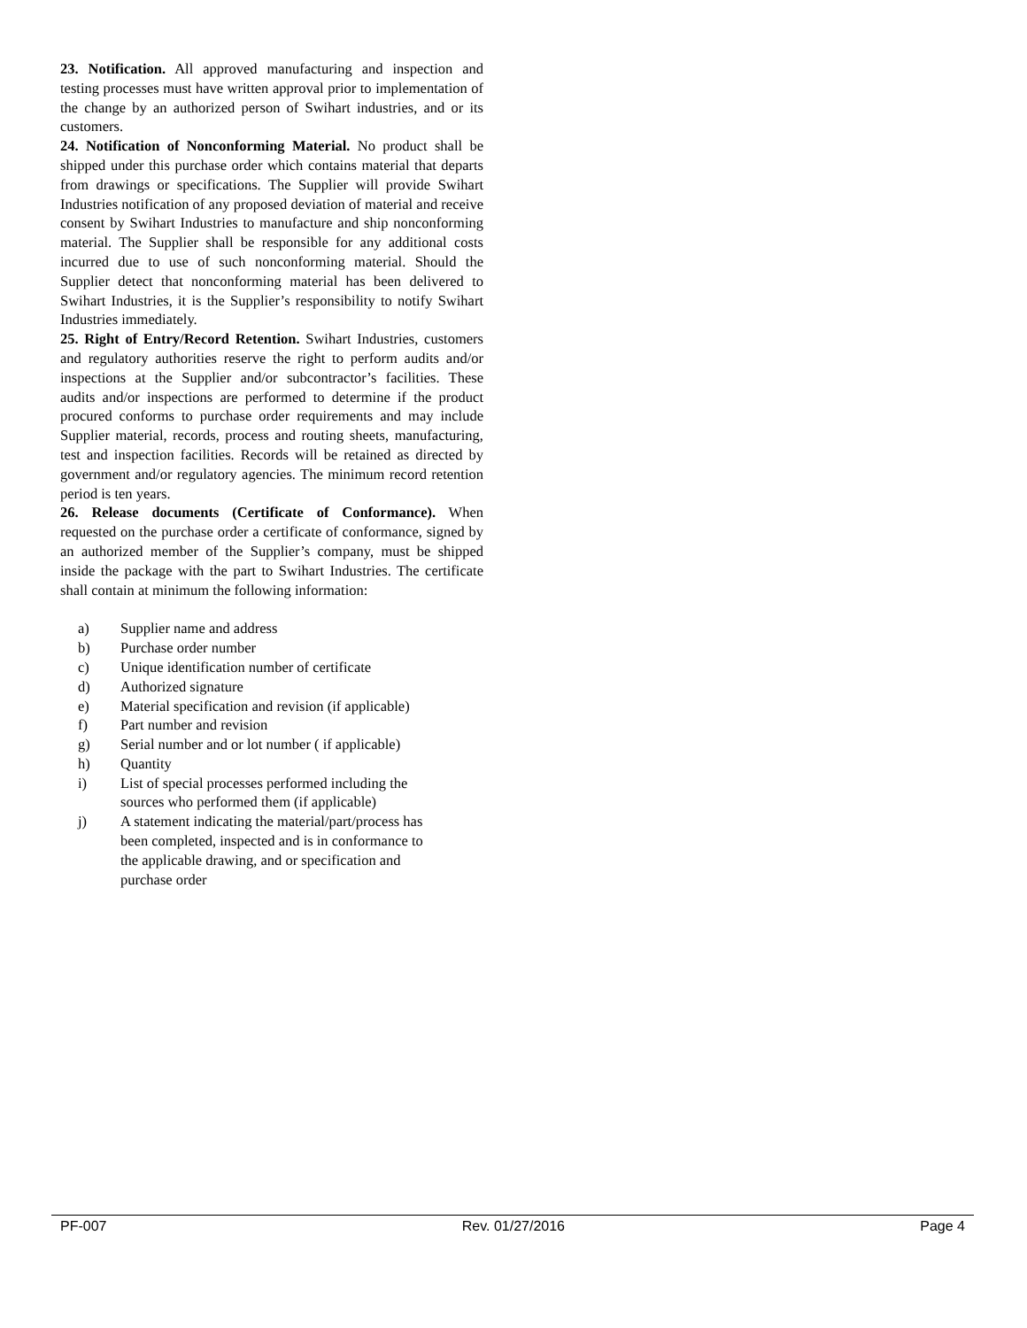23. Notification. All approved manufacturing and inspection and testing processes must have written approval prior to implementation of the change by an authorized person of Swihart industries, and or its customers.
24. Notification of Nonconforming Material. No product shall be shipped under this purchase order which contains material that departs from drawings or specifications. The Supplier will provide Swihart Industries notification of any proposed deviation of material and receive consent by Swihart Industries to manufacture and ship nonconforming material. The Supplier shall be responsible for any additional costs incurred due to use of such nonconforming material. Should the Supplier detect that nonconforming material has been delivered to Swihart Industries, it is the Supplier’s responsibility to notify Swihart Industries immediately.
25. Right of Entry/Record Retention. Swihart Industries, customers and regulatory authorities reserve the right to perform audits and/or inspections at the Supplier and/or subcontractor’s facilities. These audits and/or inspections are performed to determine if the product procured conforms to purchase order requirements and may include Supplier material, records, process and routing sheets, manufacturing, test and inspection facilities. Records will be retained as directed by government and/or regulatory agencies. The minimum record retention period is ten years.
26. Release documents (Certificate of Conformance). When requested on the purchase order a certificate of conformance, signed by an authorized member of the Supplier’s company, must be shipped inside the package with the part to Swihart Industries. The certificate shall contain at minimum the following information:
a) Supplier name and address
b) Purchase order number
c) Unique identification number of certificate
d) Authorized signature
e) Material specification and revision (if applicable)
f) Part number and revision
g) Serial number and or lot number ( if applicable)
h) Quantity
i) List of special processes performed including the
sources who performed them (if applicable)
j) A statement indicating the material/part/process has
been completed, inspected and is in conformance to
the applicable drawing, and or specification and
purchase order
PF-007 Rev. 01/27/2016 Page 4